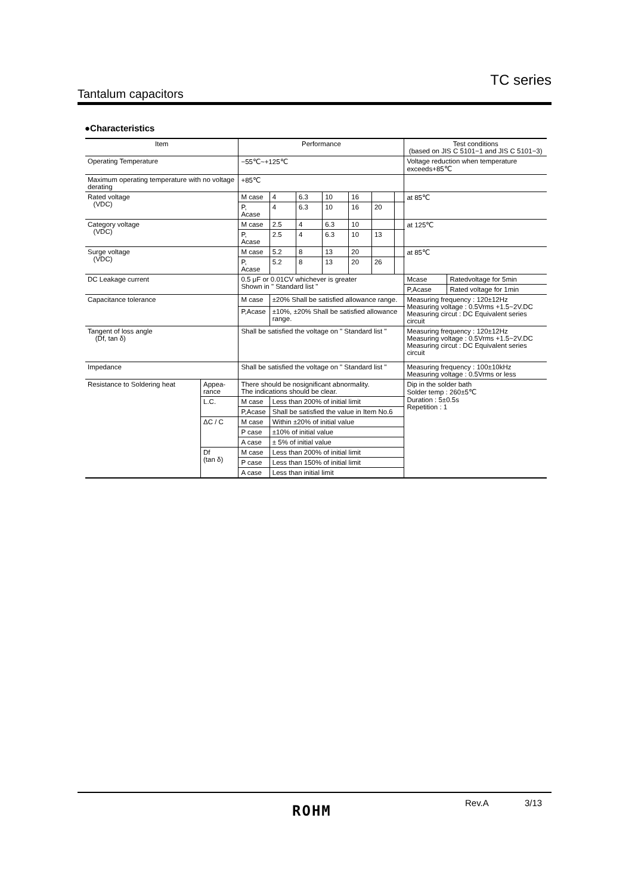TC series
Tantalum capacitors
●Characteristics
| Item | | Performance | | | | | | | Test conditions (based on JIS C 5101−1 and JIS C 5101−3) | |
| --- | --- | --- | --- | --- | --- | --- | --- | --- | --- | --- |
| Operating Temperature | | −55℃~+125℃ | | | | | | | Voltage reduction when temperature exceeds+85℃ | |
| Maximum operating temperature with no voltage derating | | +85℃ | | | | | | | | |
| Rated voltage (VDC) | | M case | 4 | 6.3 | 10 | 16 | | | at 85℃ | |
| | | P, Acase | 4 | 6.3 | 10 | 16 | 20 | | | |
| Category voltage (VDC) | | M case | 2.5 | 4 | 6.3 | 10 | | | at 125℃ | |
| | | P, Acase | 2.5 | 4 | 6.3 | 10 | 13 | | | |
| Surge voltage (VDC) | | M case | 5.2 | 8 | 13 | 20 | | | at 85℃ | |
| | | P, Acase | 5.2 | 8 | 13 | 20 | 26 | | | |
| DC Leakage current | | 0.5 μF or 0.01CV whichever is greater Shown in " Standard list " | | | | | | | Mcase | Ratedvoltage for 5min |
| | | | | | | | | | P,Acase | Rated voltage for 1min |
| Capacitance tolerance | | M case | ±20% Shall be satisfied allowance range. | | | | | | Measuring frequency : 120±12Hz Measuring voltage : 0.5Vrms +1.5~2V.DC Measuring circut : DC Equivalent series circuit | |
| | | P,Acase | ±10%, ±20% Shall be satisfied allowance range. | | | | | | | |
| Tangent of loss angle (Df, tan δ) | | Shall be satisfied the voltage on " Standard list " | | | | | | | Measuring frequency : 120±12Hz Measuring voltage : 0.5Vrms +1.5~2V.DC Measuring circut : DC Equivalent series circuit | |
| Impedance | | Shall be satisfied the voltage on " Standard list " | | | | | | | Measuring frequency : 100±10kHz Measuring voltage : 0.5Vrms or less | |
| Resistance to Soldering heat | Appea- rance | There should be nosignificant abnormality. The indications should be clear. | | | | | | | Dip in the solder bath Solder temp : 260±5℃ Duration : 5±0.5s Repetition : 1 | |
| | L.C. | M case | Less than 200% of initial limit | | | | | | | |
| | | P,Acase | Shall be satisfied the value in Item No.6 | | | | | | | |
| | ΔC / C | M case | Within ±20% of initial value | | | | | | | |
| | | P case | ±10% of initial value | | | | | | | |
| | | A case | ± 5% of initial value | | | | | | | |
| | Df (tan δ) | M case | Less than 200% of initial limit | | | | | | | |
| | | P case | Less than 150% of initial limit | | | | | | | |
| | | A case | Less than initial limit | | | | | | | |
ROHM Rev.A 3/13